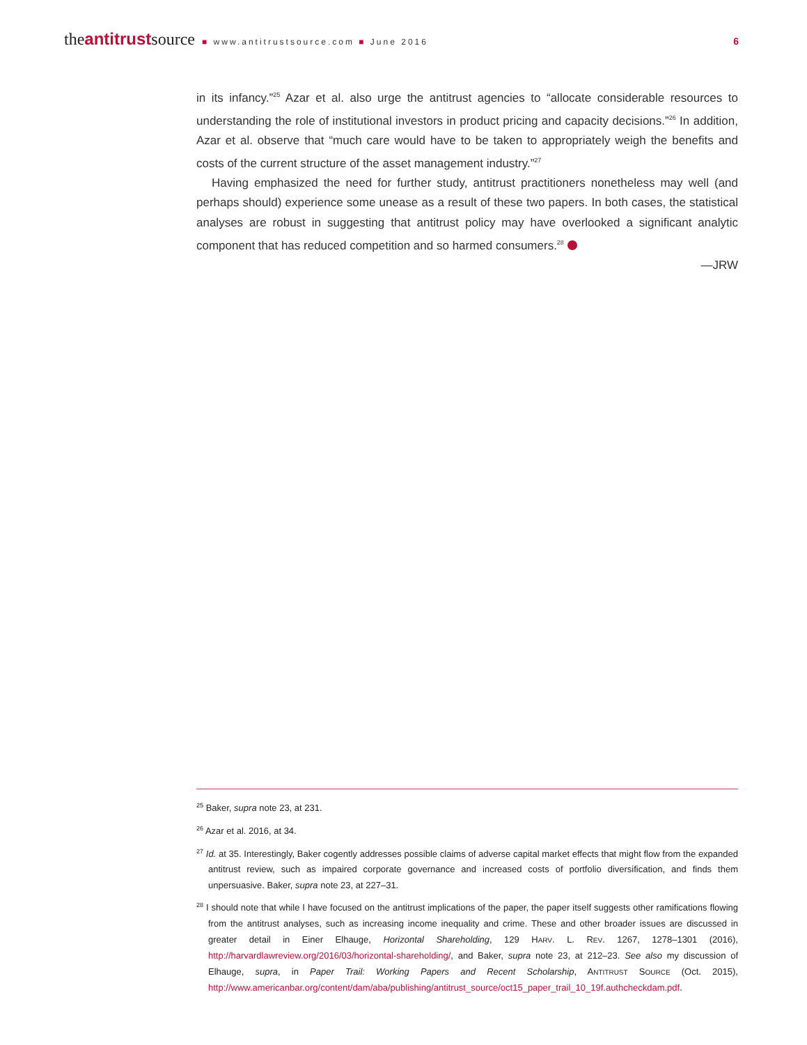theantitrustsource ■ www.antitrustsource.com ■ June 2016 6
in its infancy.”<sup>25</sup> Azar et al. also urge the antitrust agencies to “allocate considerable resources to understanding the role of institutional investors in product pricing and capacity decisions.”<sup>26</sup> In addition, Azar et al. observe that “much care would have to be taken to appropriately weigh the benefits and costs of the current structure of the asset management industry.”<sup>27</sup>
Having emphasized the need for further study, antitrust practitioners nonetheless may well (and perhaps should) experience some unease as a result of these two papers. In both cases, the statistical analyses are robust in suggesting that antitrust policy may have overlooked a significant analytic component that has reduced competition and so harmed consumers.<sup>28</sup>
—JRW
<sup>25</sup> Baker, supra note 23, at 231.
<sup>26</sup> Azar et al. 2016, at 34.
<sup>27</sup> Id. at 35. Interestingly, Baker cogently addresses possible claims of adverse capital market effects that might flow from the expanded antitrust review, such as impaired corporate governance and increased costs of portfolio diversification, and finds them unpersuasive. Baker, supra note 23, at 227–31.
<sup>28</sup> I should note that while I have focused on the antitrust implications of the paper, the paper itself suggests other ramifications flowing from the antitrust analyses, such as increasing income inequality and crime. These and other broader issues are discussed in greater detail in Einer Elhauge, Horizontal Shareholding, 129 HARV. L. REV. 1267, 1278–1301 (2016), http://harvardlawreview.org/2016/03/horizontal-shareholding/, and Baker, supra note 23, at 212–23. See also my discussion of Elhauge, supra, in Paper Trail: Working Papers and Recent Scholarship, ANTITRUST SOURCE (Oct. 2015), http://www.americanbar.org/content/dam/aba/publishing/antitrust_source/oct15_paper_trail_10_19f.authcheckdam.pdf.